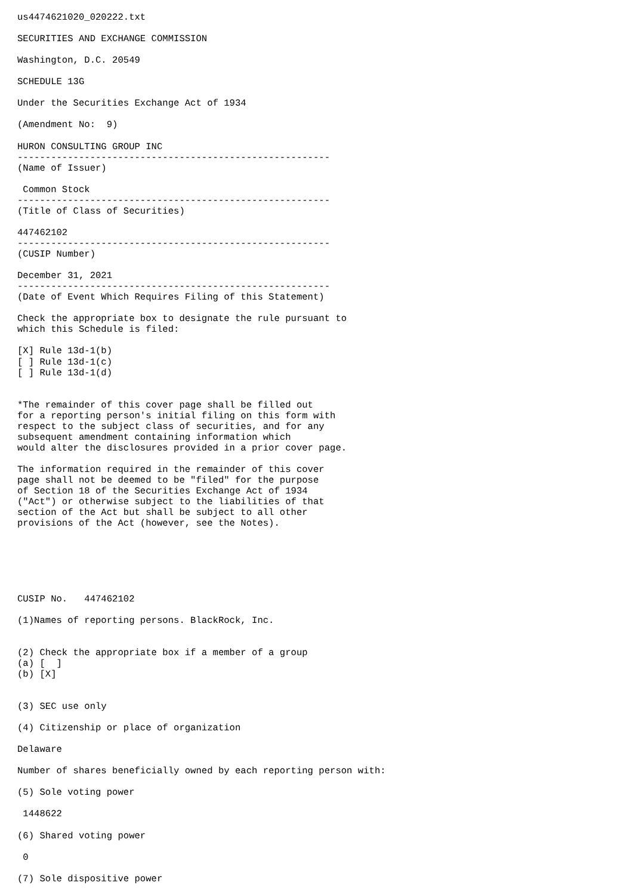us4474621020_020222.txt

SECURITIES AND EXCHANGE COMMISSION

Washington, D.C. 20549

SCHEDULE 13G

Under the Securities Exchange Act of 1934

(Amendment No:  9)

HURON CONSULTING GROUP INC
--------------------------------------------------------
(Name of Issuer)

 Common Stock
--------------------------------------------------------
(Title of Class of Securities)

447462102
--------------------------------------------------------
(CUSIP Number)

December 31, 2021
--------------------------------------------------------
(Date of Event Which Requires Filing of this Statement)

Check the appropriate box to designate the rule pursuant to
which this Schedule is filed:

[X] Rule 13d-1(b)
[ ] Rule 13d-1(c)
[ ] Rule 13d-1(d)


*The remainder of this cover page shall be filled out
for a reporting person's initial filing on this form with
respect to the subject class of securities, and for any
subsequent amendment containing information which
would alter the disclosures provided in a prior cover page.

The information required in the remainder of this cover
page shall not be deemed to be "filed" for the purpose
of Section 18 of the Securities Exchange Act of 1934
("Act") or otherwise subject to the liabilities of that
section of the Act but shall be subject to all other
provisions of the Act (however, see the Notes).






CUSIP No.   447462102

(1)Names of reporting persons. BlackRock, Inc.


(2) Check the appropriate box if a member of a group
(a) [  ]
(b) [X]


(3) SEC use only

(4) Citizenship or place of organization

Delaware

Number of shares beneficially owned by each reporting person with:

(5) Sole voting power

 1448622

(6) Shared voting power

 0

(7) Sole dispositive power